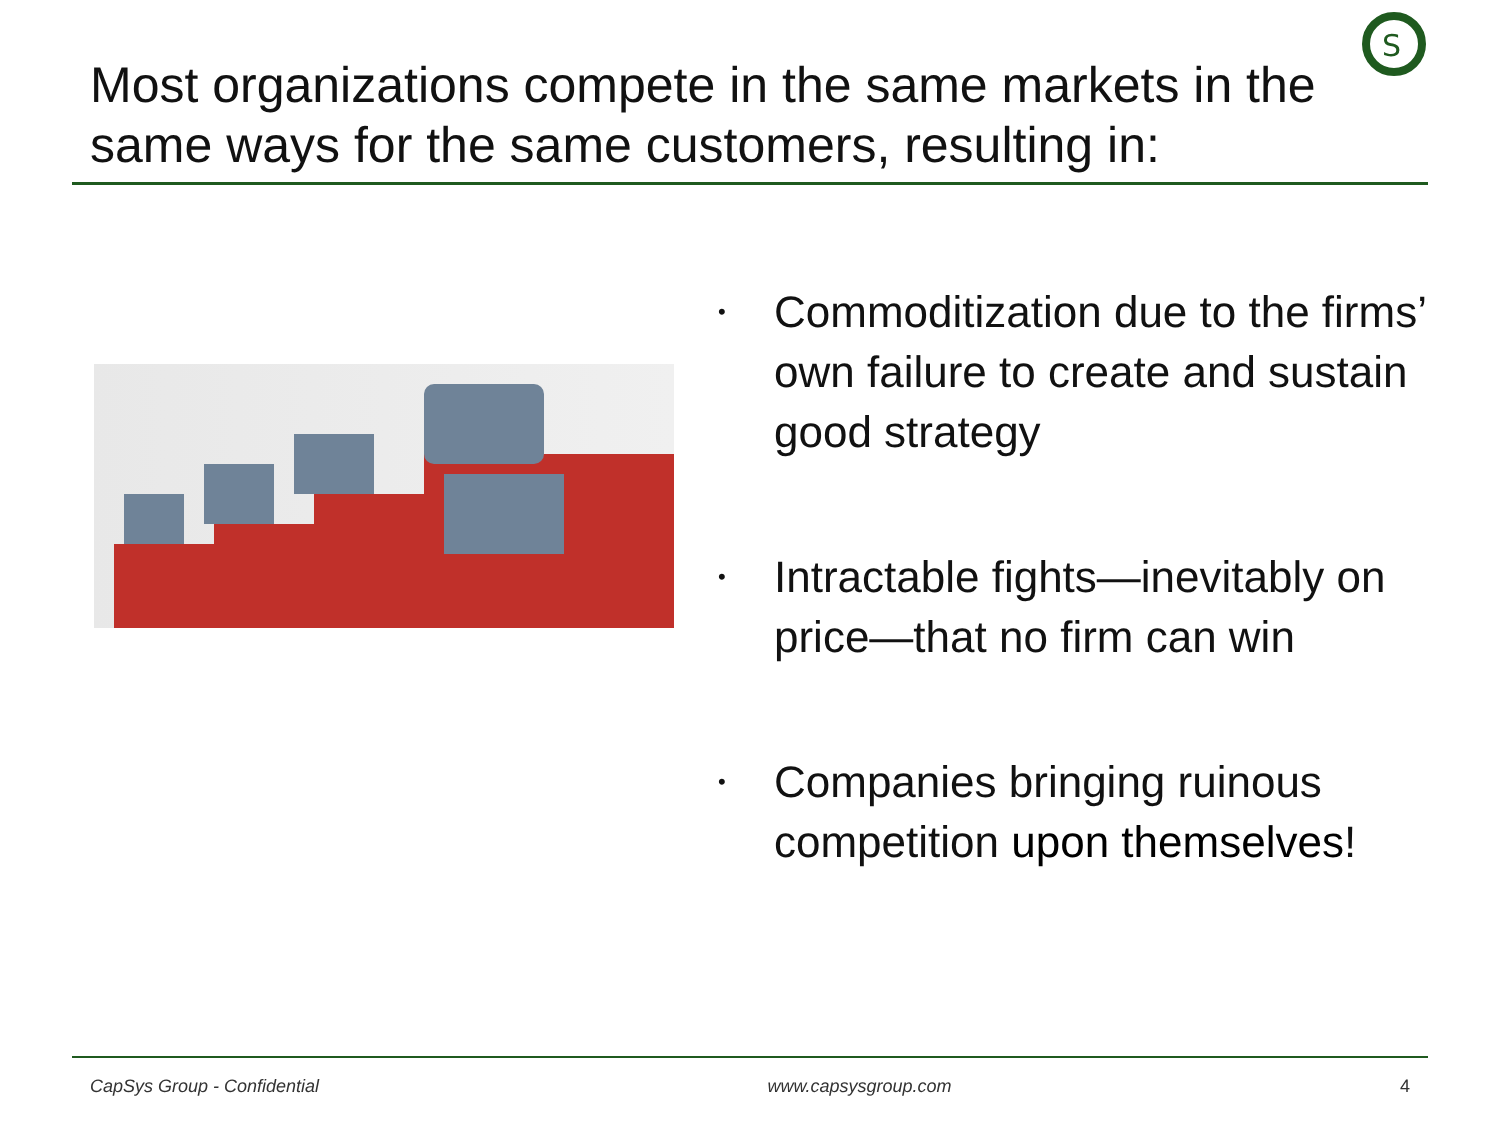S
Most organizations compete in the same markets in the same ways for the same customers, resulting in:
• Commoditization due to the firms’ own failure to create and sustain good strategy
• Intractable fights—inevitably on price—that no firm can win
• Companies bringing ruinous competition upon themselves!
CapSys Group - Confidential www.capsysgroup.com 4